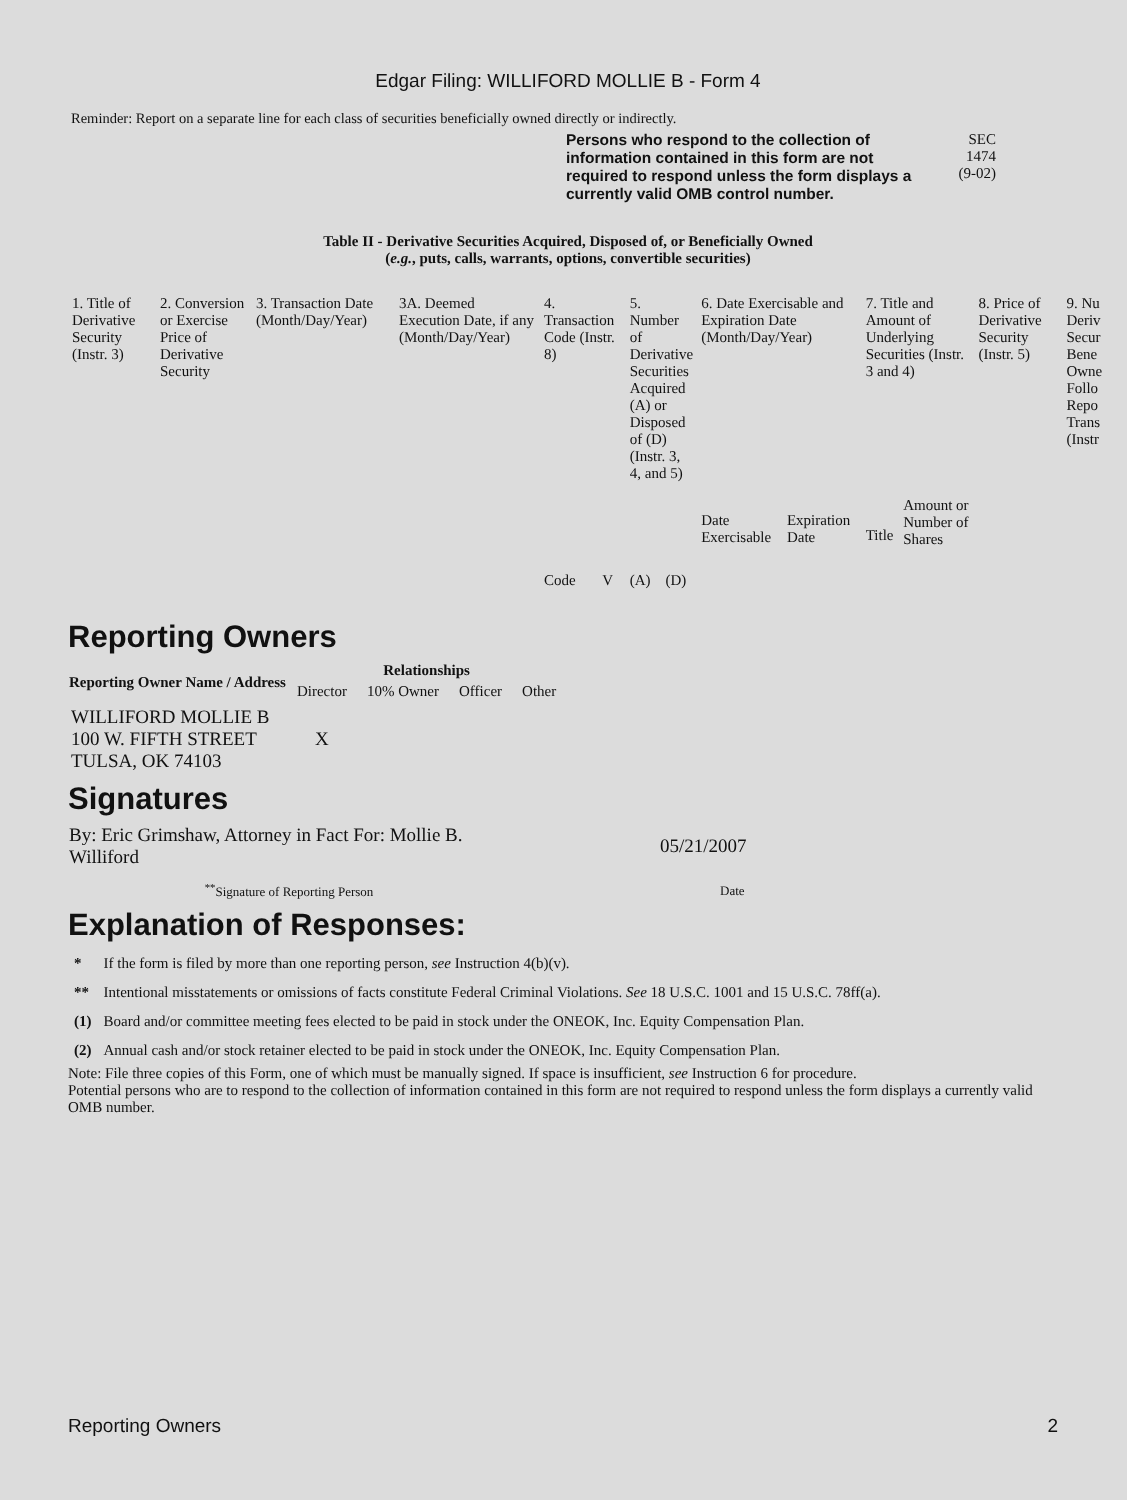Edgar Filing: WILLIFORD MOLLIE B - Form 4
Reminder: Report on a separate line for each class of securities beneficially owned directly or indirectly.
Persons who respond to the collection of information contained in this form are not required to respond unless the form displays a currently valid OMB control number.
SEC 1474
(9-02)
Table II - Derivative Securities Acquired, Disposed of, or Beneficially Owned
(e.g., puts, calls, warrants, options, convertible securities)
| 1. Title of Derivative Security (Instr. 3) | 2. Conversion or Exercise Price of Derivative Security | 3. Transaction Date (Month/Day/Year) | 3A. Deemed Execution Date, if any (Month/Day/Year) | 4. Transaction Code (Instr. 8) | | 5. Number of Derivative Securities Acquired (A) or Disposed of (D) (Instr. 3, 4, and 5) | | 6. Date Exercisable and Expiration Date (Month/Day/Year) | | 7. Title and Amount of Underlying Securities (Instr. 3 and 4) | | 8. Price of Derivative Security (Instr. 5) | 9. Nu Deriv Secur Bene Owne Follo Repo Trans (Instr |
| | | | | Code | V | (A) | (D) | Date Exercisable | Expiration Date | Title | Amount or Number of Shares | | |
Reporting Owners
| Reporting Owner Name / Address | Relationships | | | |
| --- | --- | --- | --- | --- |
| | Director | 10% Owner | Officer | Other |
| WILLIFORD MOLLIE B 100 W. FIFTH STREET TULSA, OK 74103 | X | | | |
Signatures
| By: Eric Grimshaw, Attorney in Fact For: Mollie B. Williford | 05/21/2007 |
| <sup>**</sup> Signature of Reporting Person | Date |
Explanation of Responses:
| * | If the form is filed by more than one reporting person, see Instruction 4(b)(v). |
| ** | Intentional misstatements or omissions of facts constitute Federal Criminal Violations. See 18 U.S.C. 1001 and 15 U.S.C. 78ff(a). |
| (1) | Board and/or committee meeting fees elected to be paid in stock under the ONEOK, Inc. Equity Compensation Plan. |
| (2) | Annual cash and/or stock retainer elected to be paid in stock under the ONEOK, Inc. Equity Compensation Plan. |
Note: File three copies of this Form, one of which must be manually signed. If space is insufficient, see Instruction 6 for procedure.
Potential persons who are to respond to the collection of information contained in this form are not required to respond unless the form displays a currently valid OMB number.
Reporting Owners 2